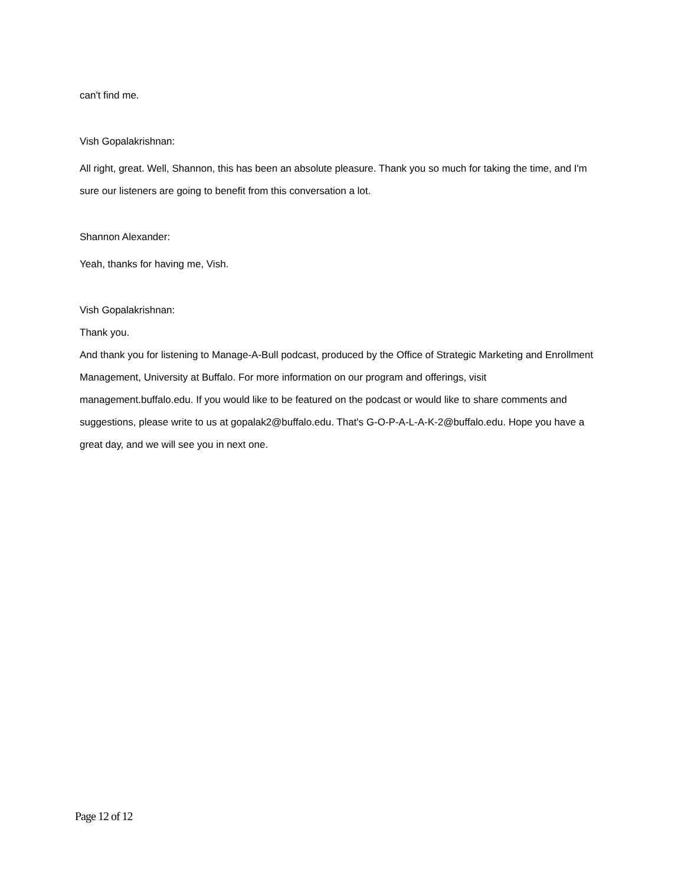can't find me.
Vish Gopalakrishnan:
All right, great. Well, Shannon, this has been an absolute pleasure. Thank you so much for taking the time, and I'm sure our listeners are going to benefit from this conversation a lot.
Shannon Alexander:
Yeah, thanks for having me, Vish.
Vish Gopalakrishnan:
Thank you.
And thank you for listening to Manage-A-Bull podcast, produced by the Office of Strategic Marketing and Enrollment Management, University at Buffalo. For more information on our program and offerings, visit management.buffalo.edu. If you would like to be featured on the podcast or would like to share comments and suggestions, please write to us at gopalak2@buffalo.edu. That's G-O-P-A-L-A-K-2@buffalo.edu. Hope you have a great day, and we will see you in next one.
Page 12 of 12